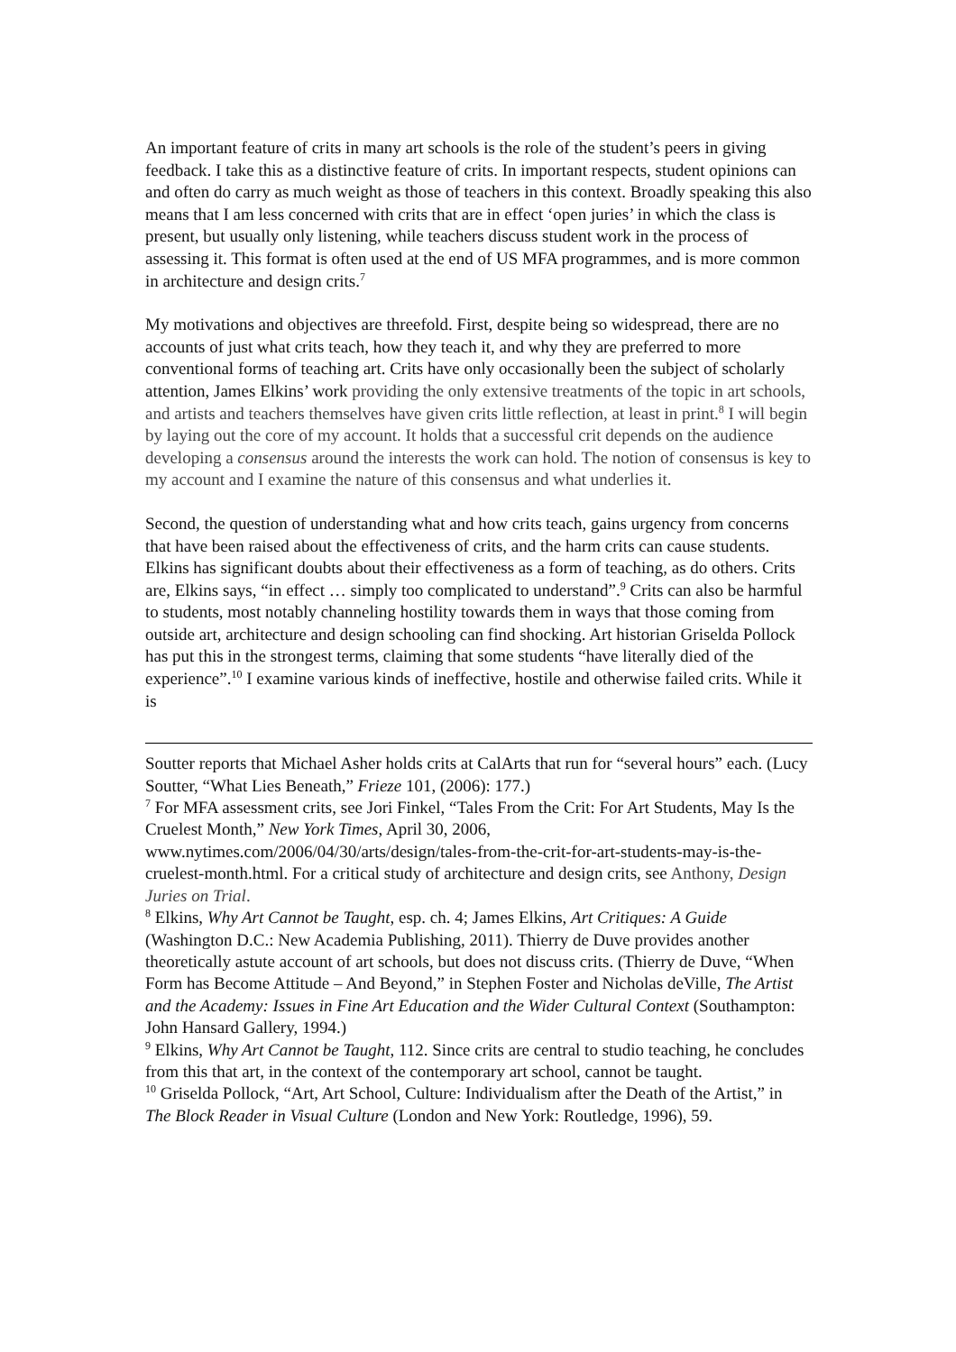An important feature of crits in many art schools is the role of the student’s peers in giving feedback. I take this as a distinctive feature of crits. In important respects, student opinions can and often do carry as much weight as those of teachers in this context. Broadly speaking this also means that I am less concerned with crits that are in effect ‘open juries’ in which the class is present, but usually only listening, while teachers discuss student work in the process of assessing it. This format is often used at the end of US MFA programmes, and is more common in architecture and design crits.<sup>7</sup>
My motivations and objectives are threefold. First, despite being so widespread, there are no accounts of just what crits teach, how they teach it, and why they are preferred to more conventional forms of teaching art. Crits have only occasionally been the subject of scholarly attention, James Elkins’ work providing the only extensive treatments of the topic in art schools, and artists and teachers themselves have given crits little reflection, at least in print.<sup>8</sup> I will begin by laying out the core of my account. It holds that a successful crit depends on the audience developing a consensus around the interests the work can hold. The notion of consensus is key to my account and I examine the nature of this consensus and what underlies it.
Second, the question of understanding what and how crits teach, gains urgency from concerns that have been raised about the effectiveness of crits, and the harm crits can cause students. Elkins has significant doubts about their effectiveness as a form of teaching, as do others. Crits are, Elkins says, “in effect … simply too complicated to understand”.<sup>9</sup> Crits can also be harmful to students, most notably channeling hostility towards them in ways that those coming from outside art, architecture and design schooling can find shocking. Art historian Griselda Pollock has put this in the strongest terms, claiming that some students “have literally died of the experience”.<sup>10</sup> I examine various kinds of ineffective, hostile and otherwise failed crits. While it is
Soutter reports that Michael Asher holds crits at CalArts that run for “several hours” each. (Lucy Soutter, “What Lies Beneath,” Frieze 101, (2006): 177.)
<sup>7</sup> For MFA assessment crits, see Jori Finkel, “Tales From the Crit: For Art Students, May Is the Cruelest Month,” New York Times, April 30, 2006, www.nytimes.com/2006/04/30/arts/design/tales-from-the-crit-for-art-students-may-is-the-cruelest-month.html. For a critical study of architecture and design crits, see Anthony, Design Juries on Trial.
<sup>8</sup> Elkins, Why Art Cannot be Taught, esp. ch. 4; James Elkins, Art Critiques: A Guide (Washington D.C.: New Academia Publishing, 2011). Thierry de Duve provides another theoretically astute account of art schools, but does not discuss crits. (Thierry de Duve, “When Form has Become Attitude – And Beyond,” in Stephen Foster and Nicholas deVille, The Artist and the Academy: Issues in Fine Art Education and the Wider Cultural Context (Southampton: John Hansard Gallery, 1994.)
<sup>9</sup> Elkins, Why Art Cannot be Taught, 112. Since crits are central to studio teaching, he concludes from this that art, in the context of the contemporary art school, cannot be taught.
<sup>10</sup> Griselda Pollock, “Art, Art School, Culture: Individualism after the Death of the Artist,” in The Block Reader in Visual Culture (London and New York: Routledge, 1996), 59.